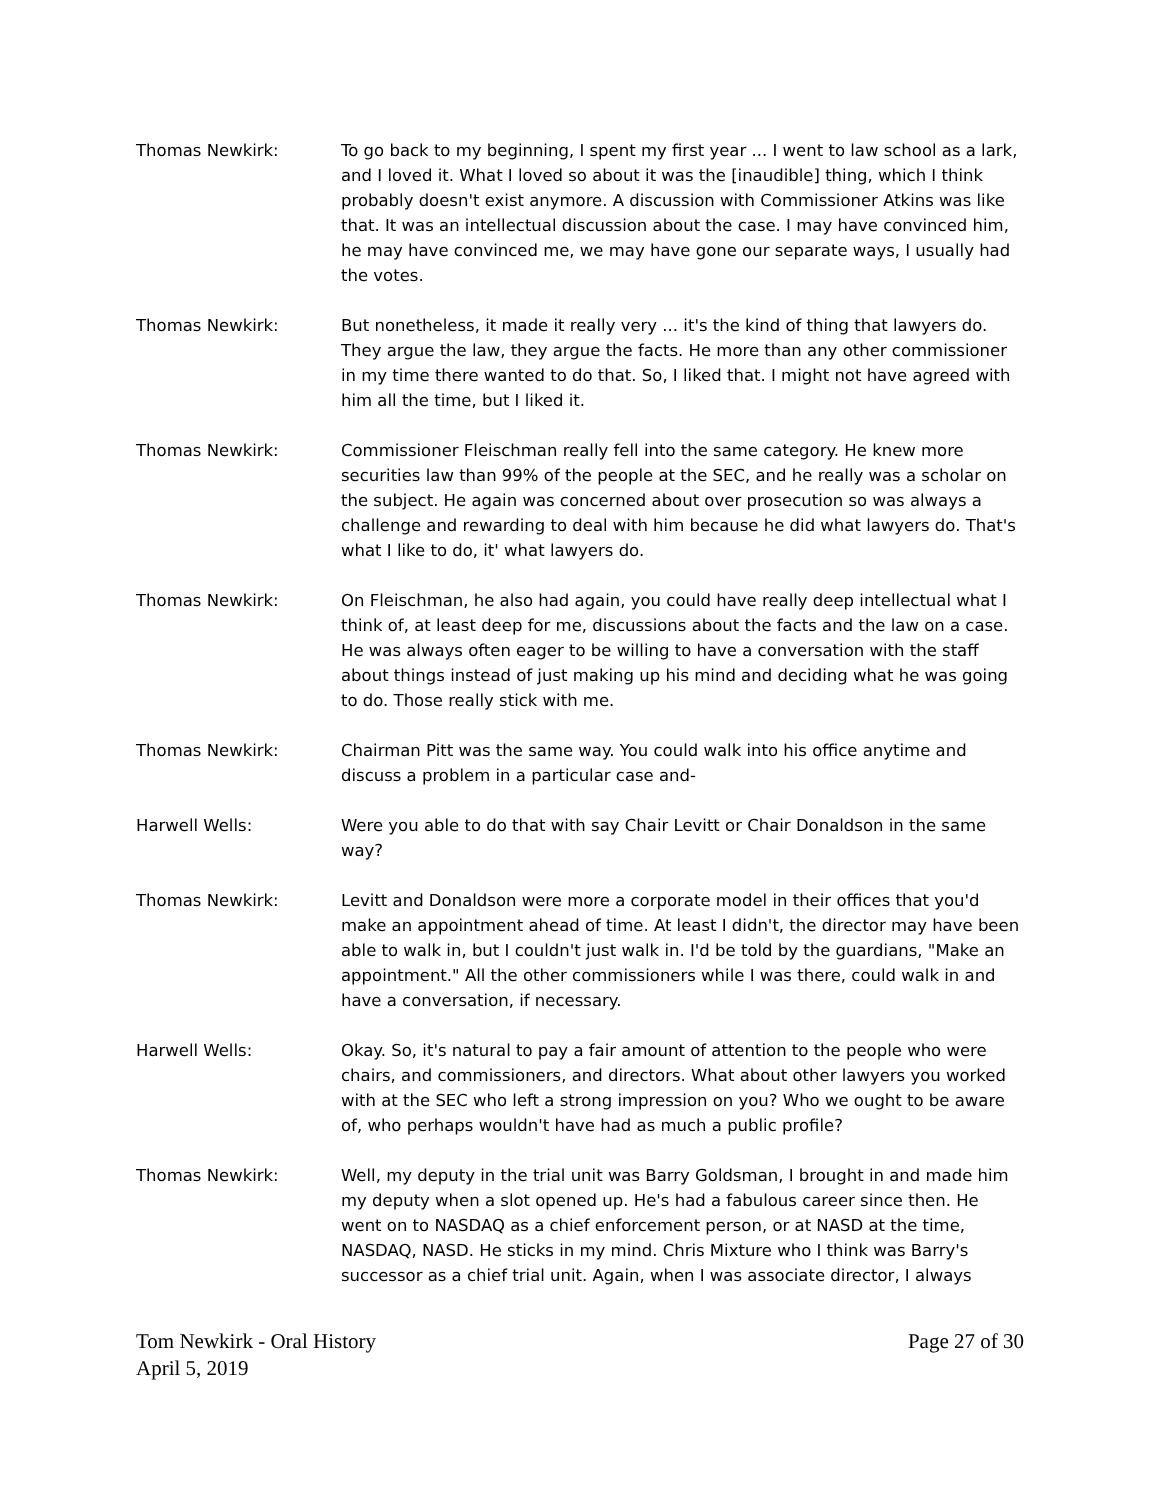Thomas Newkirk: To go back to my beginning, I spent my first year ... I went to law school as a lark, and I loved it. What I loved so about it was the [inaudible] thing, which I think probably doesn't exist anymore. A discussion with Commissioner Atkins was like that. It was an intellectual discussion about the case. I may have convinced him, he may have convinced me, we may have gone our separate ways, I usually had the votes.
Thomas Newkirk: But nonetheless, it made it really very ... it's the kind of thing that lawyers do. They argue the law, they argue the facts. He more than any other commissioner in my time there wanted to do that. So, I liked that. I might not have agreed with him all the time, but I liked it.
Thomas Newkirk: Commissioner Fleischman really fell into the same category. He knew more securities law than 99% of the people at the SEC, and he really was a scholar on the subject. He again was concerned about over prosecution so was always a challenge and rewarding to deal with him because he did what lawyers do. That's what I like to do, it' what lawyers do.
Thomas Newkirk: On Fleischman, he also had again, you could have really deep intellectual what I think of, at least deep for me, discussions about the facts and the law on a case. He was always often eager to be willing to have a conversation with the staff about things instead of just making up his mind and deciding what he was going to do. Those really stick with me.
Thomas Newkirk: Chairman Pitt was the same way. You could walk into his office anytime and discuss a problem in a particular case and-
Harwell Wells: Were you able to do that with say Chair Levitt or Chair Donaldson in the same way?
Thomas Newkirk: Levitt and Donaldson were more a corporate model in their offices that you'd make an appointment ahead of time. At least I didn't, the director may have been able to walk in, but I couldn't just walk in. I'd be told by the guardians, "Make an appointment." All the other commissioners while I was there, could walk in and have a conversation, if necessary.
Harwell Wells: Okay. So, it's natural to pay a fair amount of attention to the people who were chairs, and commissioners, and directors. What about other lawyers you worked with at the SEC who left a strong impression on you? Who we ought to be aware of, who perhaps wouldn't have had as much a public profile?
Thomas Newkirk: Well, my deputy in the trial unit was Barry Goldsman, I brought in and made him my deputy when a slot opened up. He's had a fabulous career since then. He went on to NASDAQ as a chief enforcement person, or at NASD at the time, NASDAQ, NASD. He sticks in my mind. Chris Mixture who I think was Barry's successor as a chief trial unit. Again, when I was associate director, I always
Tom Newkirk - Oral History
April 5, 2019
Page 27 of 30